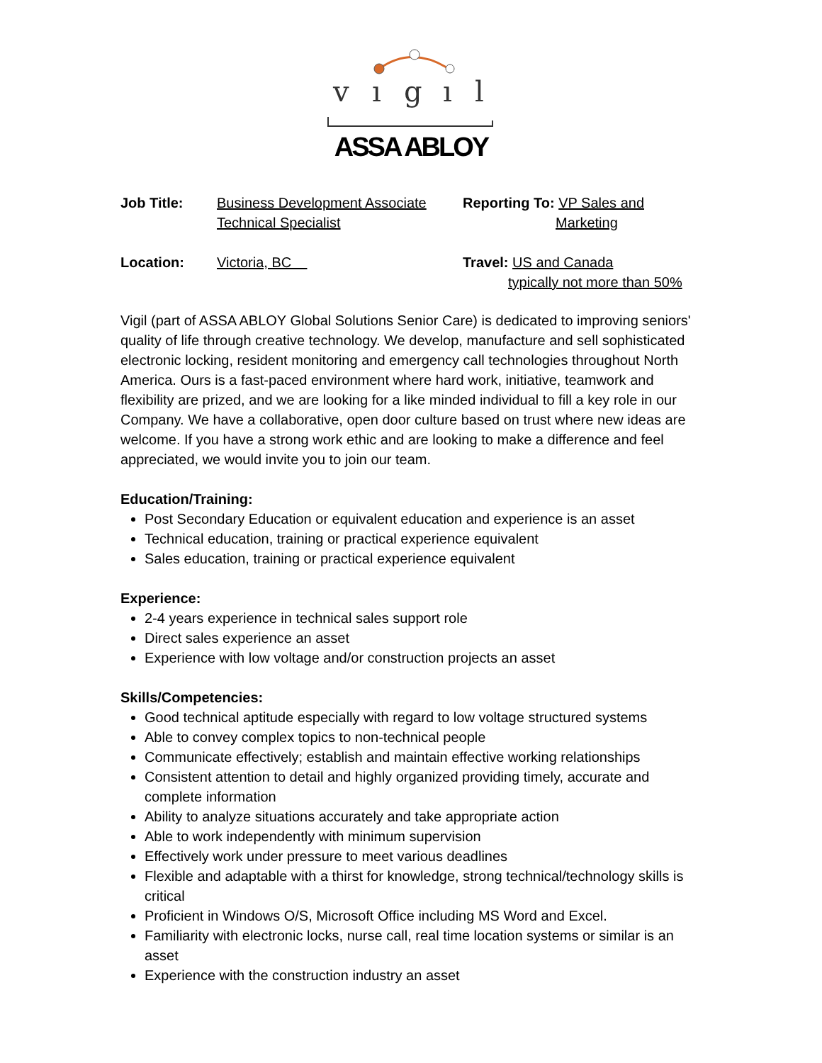v
ı
g
ı
l
ASSA ABLOY
| Job Title: | Business Development Associate Technical Specialist | Reporting To: VP Sales and Marketing |
| Location: | Victoria, BC | Travel: US and Canada typically not more than 50% |
Vigil (part of ASSA ABLOY Global Solutions Senior Care) is dedicated to improving seniors' quality of life through creative technology. We develop, manufacture and sell sophisticated electronic locking, resident monitoring and emergency call technologies throughout North America. Ours is a fast-paced environment where hard work, initiative, teamwork and flexibility are prized, and we are looking for a like minded individual to fill a key role in our Company. We have a collaborative, open door culture based on trust where new ideas are welcome. If you have a strong work ethic and are looking to make a difference and feel appreciated, we would invite you to join our team.
Education/Training:
Post Secondary Education or equivalent education and experience is an asset
Technical education, training or practical experience equivalent
Sales education, training or practical experience equivalent
Experience:
2-4 years experience in technical sales support role
Direct sales experience an asset
Experience with low voltage and/or construction projects an asset
Skills/Competencies:
Good technical aptitude especially with regard to low voltage structured systems
Able to convey complex topics to non-technical people
Communicate effectively; establish and maintain effective working relationships
Consistent attention to detail and highly organized providing timely, accurate and complete information
Ability to analyze situations accurately and take appropriate action
Able to work independently with minimum supervision
Effectively work under pressure to meet various deadlines
Flexible and adaptable with a thirst for knowledge, strong technical/technology skills is critical
Proficient in Windows O/S, Microsoft Office including MS Word and Excel.
Familiarity with electronic locks, nurse call, real time location systems or similar is an asset
Experience with the construction industry an asset